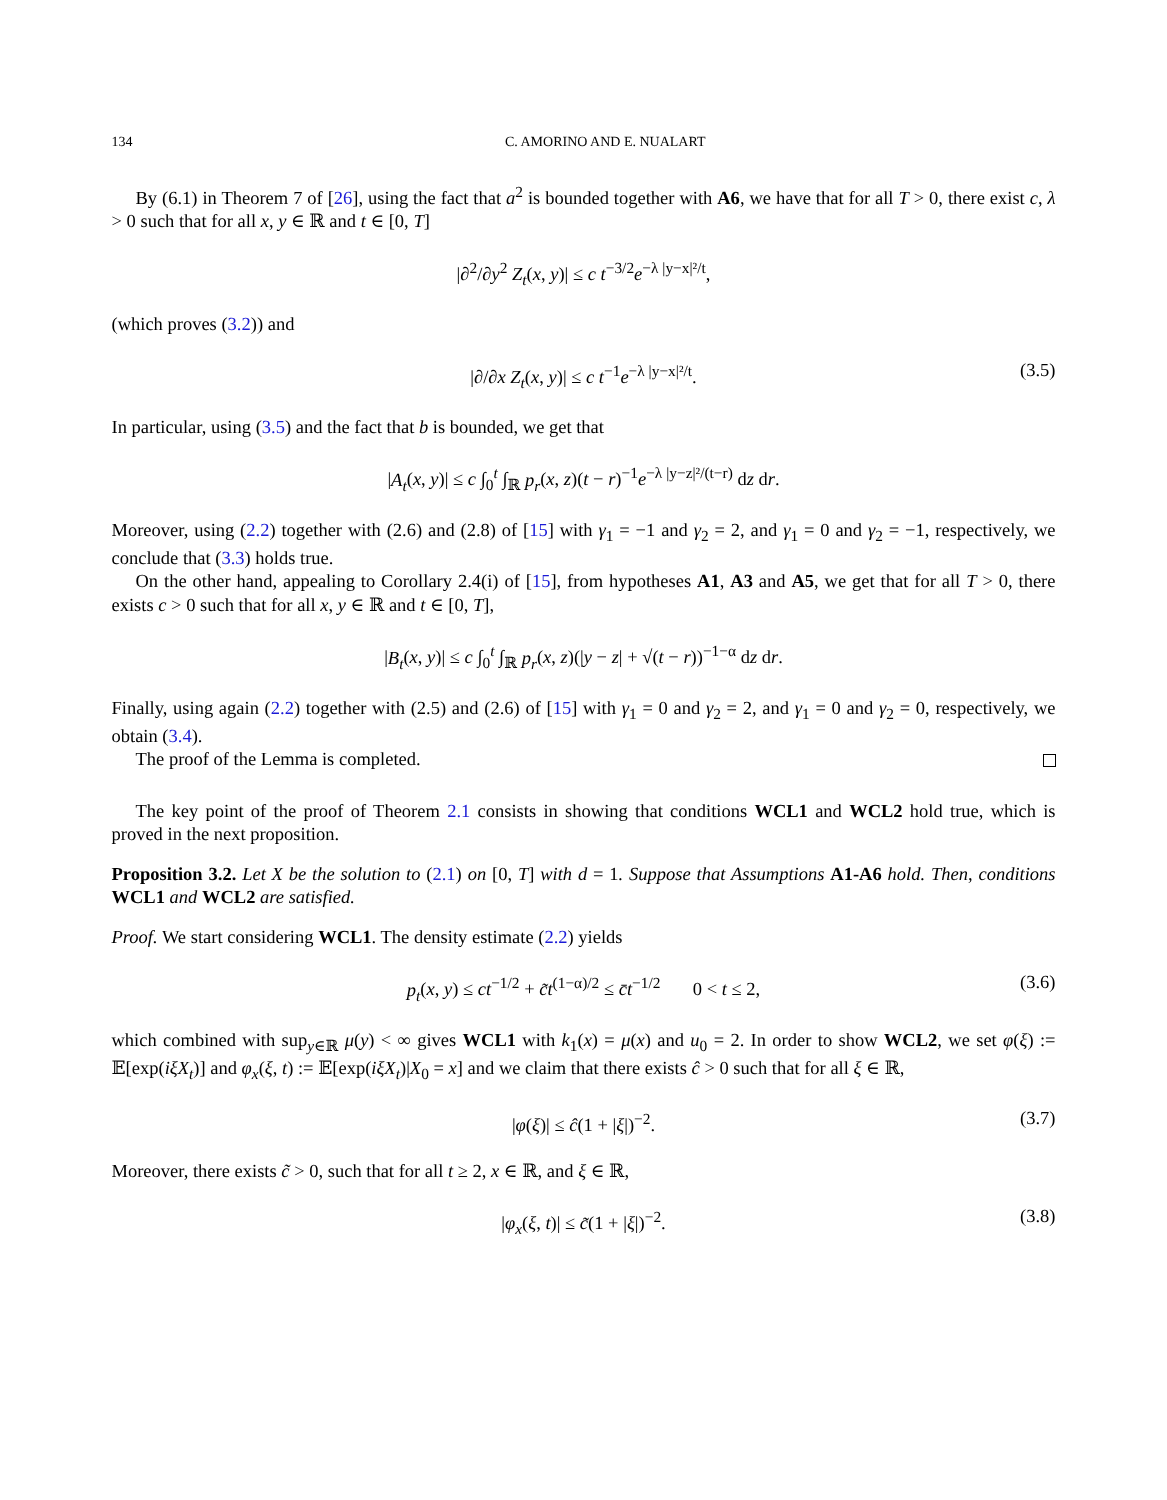134 C. AMORINO AND E. NUALART
By (6.1) in Theorem 7 of [26], using the fact that a<sup>2</sup> is bounded together with A6, we have that for all T > 0, there exist c, λ > 0 such that for all x, y ∈ ℝ and t ∈ [0, T]
|∂<sup>2</sup>/∂y<sup>2</sup> Z<sub>t</sub>(x, y)| ≤ c t<sup>−3/2</sup>e<sup>−λ |y−x|²/t</sup>,
(which proves (3.2)) and
|∂/∂x Z<sub>t</sub>(x, y)| ≤ c t<sup>−1</sup>e<sup>−λ |y−x|²/t</sup>. (3.5)
In particular, using (3.5) and the fact that b is bounded, we get that
|A<sub>t</sub>(x, y)| ≤ c ∫<sub>0</sub><sup>t</sup> ∫<sub>ℝ</sub> p<sub>r</sub>(x, z)(t − r)<sup>−1</sup>e<sup>−λ |y−z|²/(t−r)</sup> dz dr.
Moreover, using (2.2) together with (2.6) and (2.8) of [15] with γ<sub>1</sub> = −1 and γ<sub>2</sub> = 2, and γ<sub>1</sub> = 0 and γ<sub>2</sub> = −1, respectively, we conclude that (3.3) holds true.
On the other hand, appealing to Corollary 2.4(i) of [15], from hypotheses A1, A3 and A5, we get that for all T > 0, there exists c > 0 such that for all x, y ∈ ℝ and t ∈ [0, T],
|B<sub>t</sub>(x, y)| ≤ c ∫<sub>0</sub><sup>t</sup> ∫<sub>ℝ</sub> p<sub>r</sub>(x, z)(|y − z| + √(t − r))<sup>−1−α</sup> dz dr.
Finally, using again (2.2) together with (2.5) and (2.6) of [15] with γ<sub>1</sub> = 0 and γ<sub>2</sub> = 2, and γ<sub>1</sub> = 0 and γ<sub>2</sub> = 0, respectively, we obtain (3.4).
The proof of the Lemma is completed.
The key point of the proof of Theorem 2.1 consists in showing that conditions WCL1 and WCL2 hold true, which is proved in the next proposition.
Proposition 3.2. Let X be the solution to (2.1) on [0, T] with d = 1. Suppose that Assumptions A1-A6 hold. Then, conditions WCL1 and WCL2 are satisfied.
Proof. We start considering WCL1. The density estimate (2.2) yields
p<sub>t</sub>(x, y) ≤ ct<sup>−1/2</sup> + c̃t<sup>(1−α)/2</sup> ≤ c̄t<sup>−1/2</sup> 0 < t ≤ 2, (3.6)
which combined with sup<sub>y∈ℝ</sub> μ(y) < ∞ gives WCL1 with k<sub>1</sub>(x) = μ(x) and u<sub>0</sub> = 2. In order to show WCL2, we set φ(ξ) := 𝔼[exp(iξX<sub>t</sub>)] and φ<sub>x</sub>(ξ, t) := 𝔼[exp(iξX<sub>t</sub>)|X<sub>0</sub> = x] and we claim that there exists ĉ > 0 such that for all ξ ∈ ℝ,
|φ(ξ)| ≤ ĉ(1 + |ξ|)<sup>−2</sup>. (3.7)
Moreover, there exists c̃ > 0, such that for all t ≥ 2, x ∈ ℝ, and ξ ∈ ℝ,
|φ<sub>x</sub>(ξ, t)| ≤ c̃(1 + |ξ|)<sup>−2</sup>. (3.8)